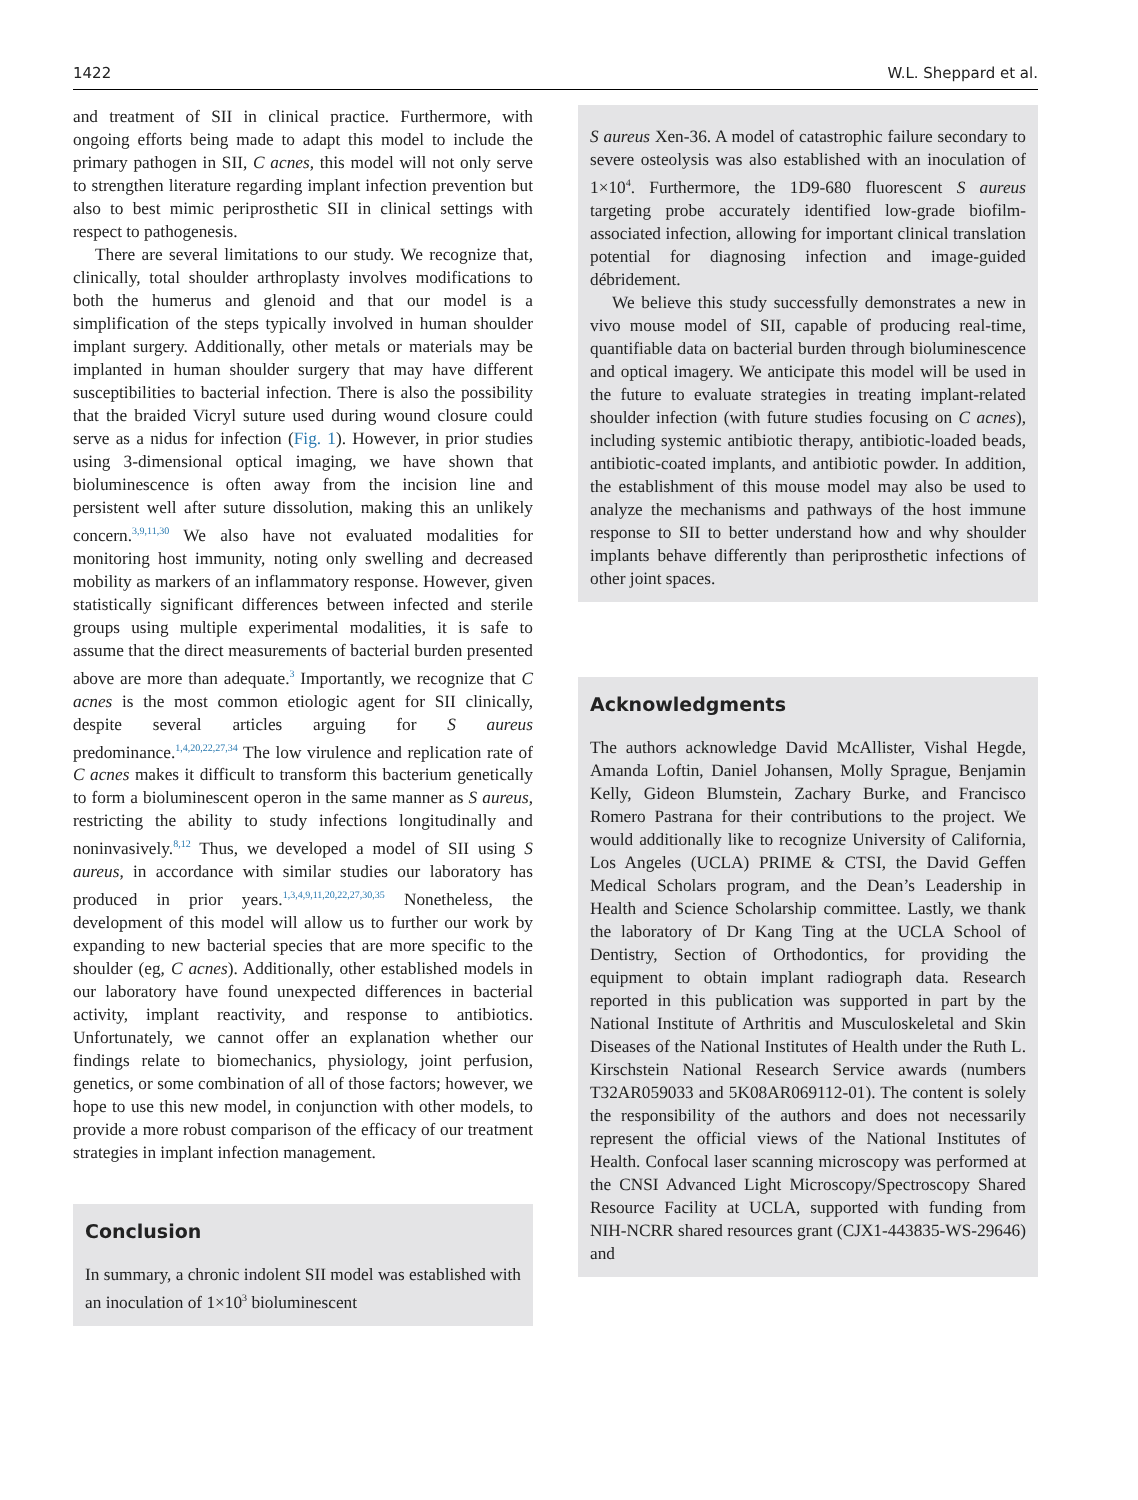1422 W.L. Sheppard et al.
and treatment of SII in clinical practice. Furthermore, with ongoing efforts being made to adapt this model to include the primary pathogen in SII, C acnes, this model will not only serve to strengthen literature regarding implant infection prevention but also to best mimic periprosthetic SII in clinical settings with respect to pathogenesis.
There are several limitations to our study. We recognize that, clinically, total shoulder arthroplasty involves modifications to both the humerus and glenoid and that our model is a simplification of the steps typically involved in human shoulder implant surgery. Additionally, other metals or materials may be implanted in human shoulder surgery that may have different susceptibilities to bacterial infection. There is also the possibility that the braided Vicryl suture used during wound closure could serve as a nidus for infection (Fig. 1). However, in prior studies using 3-dimensional optical imaging, we have shown that bioluminescence is often away from the incision line and persistent well after suture dissolution, making this an unlikely concern.<sup>3,9,11,30</sup> We also have not evaluated modalities for monitoring host immunity, noting only swelling and decreased mobility as markers of an inflammatory response. However, given statistically significant differences between infected and sterile groups using multiple experimental modalities, it is safe to assume that the direct measurements of bacterial burden presented above are more than adequate.<sup>3</sup> Importantly, we recognize that C acnes is the most common etiologic agent for SII clinically, despite several articles arguing for S aureus predominance.<sup>1,4,20,22,27,34</sup> The low virulence and replication rate of C acnes makes it difficult to transform this bacterium genetically to form a bioluminescent operon in the same manner as S aureus, restricting the ability to study infections longitudinally and noninvasively.<sup>8,12</sup> Thus, we developed a model of SII using S aureus, in accordance with similar studies our laboratory has produced in prior years.<sup>1,3,4,9,11,20,22,27,30,35</sup> Nonetheless, the development of this model will allow us to further our work by expanding to new bacterial species that are more specific to the shoulder (eg, C acnes). Additionally, other established models in our laboratory have found unexpected differences in bacterial activity, implant reactivity, and response to antibiotics. Unfortunately, we cannot offer an explanation whether our findings relate to biomechanics, physiology, joint perfusion, genetics, or some combination of all of those factors; however, we hope to use this new model, in conjunction with other models, to provide a more robust comparison of the efficacy of our treatment strategies in implant infection management.
Conclusion
In summary, a chronic indolent SII model was established with an inoculation of 1×10<sup>3</sup> bioluminescent
S aureus Xen-36. A model of catastrophic failure secondary to severe osteolysis was also established with an inoculation of 1×10<sup>4</sup>. Furthermore, the 1D9-680 fluorescent S aureus targeting probe accurately identified low-grade biofilm-associated infection, allowing for important clinical translation potential for diagnosing infection and image-guided débridement.
We believe this study successfully demonstrates a new in vivo mouse model of SII, capable of producing real-time, quantifiable data on bacterial burden through bioluminescence and optical imagery. We anticipate this model will be used in the future to evaluate strategies in treating implant-related shoulder infection (with future studies focusing on C acnes), including systemic antibiotic therapy, antibiotic-loaded beads, antibiotic-coated implants, and antibiotic powder. In addition, the establishment of this mouse model may also be used to analyze the mechanisms and pathways of the host immune response to SII to better understand how and why shoulder implants behave differently than periprosthetic infections of other joint spaces.
Acknowledgments
The authors acknowledge David McAllister, Vishal Hegde, Amanda Loftin, Daniel Johansen, Molly Sprague, Benjamin Kelly, Gideon Blumstein, Zachary Burke, and Francisco Romero Pastrana for their contributions to the project. We would additionally like to recognize University of California, Los Angeles (UCLA) PRIME & CTSI, the David Geffen Medical Scholars program, and the Dean’s Leadership in Health and Science Scholarship committee. Lastly, we thank the laboratory of Dr Kang Ting at the UCLA School of Dentistry, Section of Orthodontics, for providing the equipment to obtain implant radiograph data. Research reported in this publication was supported in part by the National Institute of Arthritis and Musculoskeletal and Skin Diseases of the National Institutes of Health under the Ruth L. Kirschstein National Research Service awards (numbers T32AR059033 and 5K08AR069112-01). The content is solely the responsibility of the authors and does not necessarily represent the official views of the National Institutes of Health. Confocal laser scanning microscopy was performed at the CNSI Advanced Light Microscopy/Spectroscopy Shared Resource Facility at UCLA, supported with funding from NIH-NCRR shared resources grant (CJX1-443835-WS-29646) and